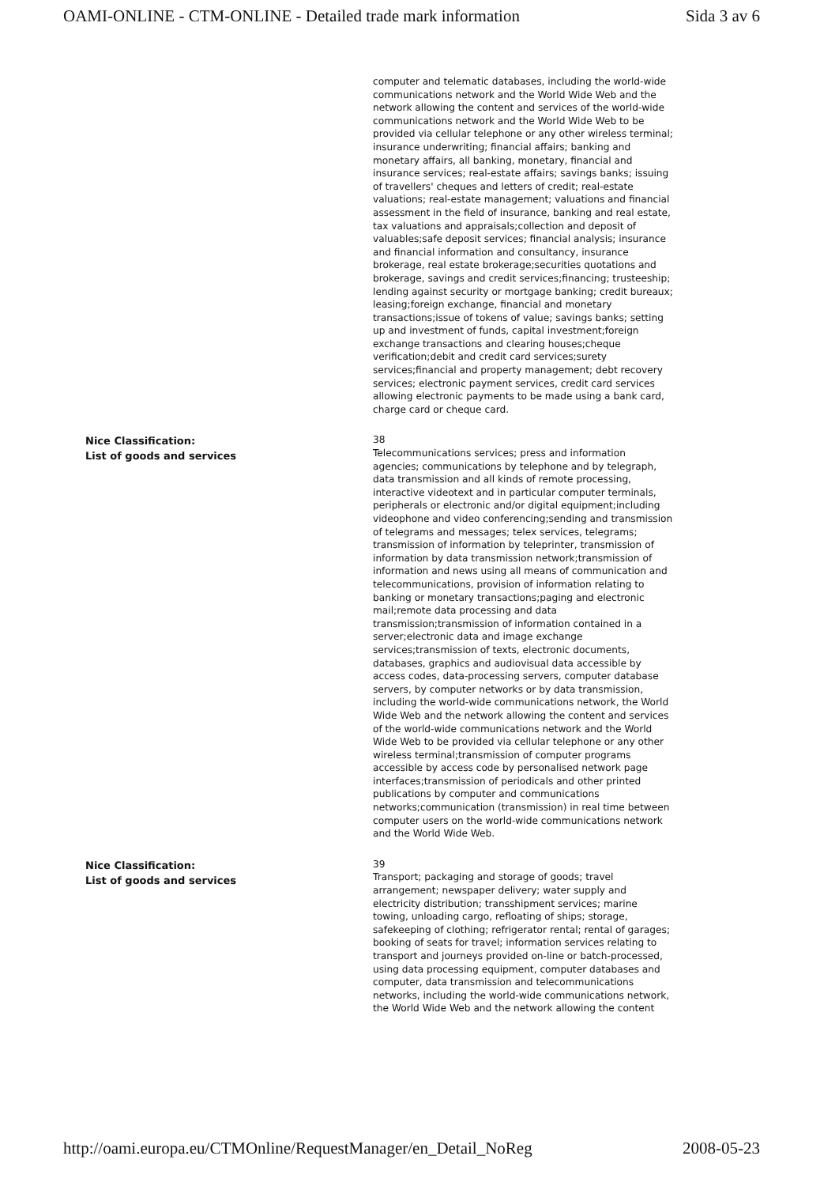OAMI-ONLINE - CTM-ONLINE - Detailed trade mark information Sida 3 av 6
computer and telematic databases, including the world-wide communications network and the World Wide Web and the network allowing the content and services of the world-wide communications network and the World Wide Web to be provided via cellular telephone or any other wireless terminal; insurance underwriting; financial affairs; banking and monetary affairs, all banking, monetary, financial and insurance services; real-estate affairs; savings banks; issuing of travellers' cheques and letters of credit; real-estate valuations; real-estate management; valuations and financial assessment in the field of insurance, banking and real estate, tax valuations and appraisals;collection and deposit of valuables;safe deposit services; financial analysis; insurance and financial information and consultancy, insurance brokerage, real estate brokerage;securities quotations and brokerage, savings and credit services;financing; trusteeship; lending against security or mortgage banking; credit bureaux; leasing;foreign exchange, financial and monetary transactions;issue of tokens of value; savings banks; setting up and investment of funds, capital investment;foreign exchange transactions and clearing houses;cheque verification;debit and credit card services;surety services;financial and property management; debt recovery services; electronic payment services, credit card services allowing electronic payments to be made using a bank card, charge card or cheque card.
Nice Classification:
List of goods and services
38
Telecommunications services; press and information agencies; communications by telephone and by telegraph, data transmission and all kinds of remote processing, interactive videotext and in particular computer terminals, peripherals or electronic and/or digital equipment;including videophone and video conferencing;sending and transmission of telegrams and messages; telex services, telegrams; transmission of information by teleprinter, transmission of information by data transmission network;transmission of information and news using all means of communication and telecommunications, provision of information relating to banking or monetary transactions;paging and electronic mail;remote data processing and data transmission;transmission of information contained in a server;electronic data and image exchange services;transmission of texts, electronic documents, databases, graphics and audiovisual data accessible by access codes, data-processing servers, computer database servers, by computer networks or by data transmission, including the world-wide communications network, the World Wide Web and the network allowing the content and services of the world-wide communications network and the World Wide Web to be provided via cellular telephone or any other wireless terminal;transmission of computer programs accessible by access code by personalised network page interfaces;transmission of periodicals and other printed publications by computer and communications networks;communication (transmission) in real time between computer users on the world-wide communications network and the World Wide Web.
Nice Classification:
List of goods and services
39
Transport; packaging and storage of goods; travel arrangement; newspaper delivery; water supply and electricity distribution; transshipment services; marine towing, unloading cargo, refloating of ships; storage, safekeeping of clothing; refrigerator rental; rental of garages; booking of seats for travel; information services relating to transport and journeys provided on-line or batch-processed, using data processing equipment, computer databases and computer, data transmission and telecommunications networks, including the world-wide communications network, the World Wide Web and the network allowing the content
http://oami.europa.eu/CTMOnline/RequestManager/en_Detail_NoReg 2008-05-23